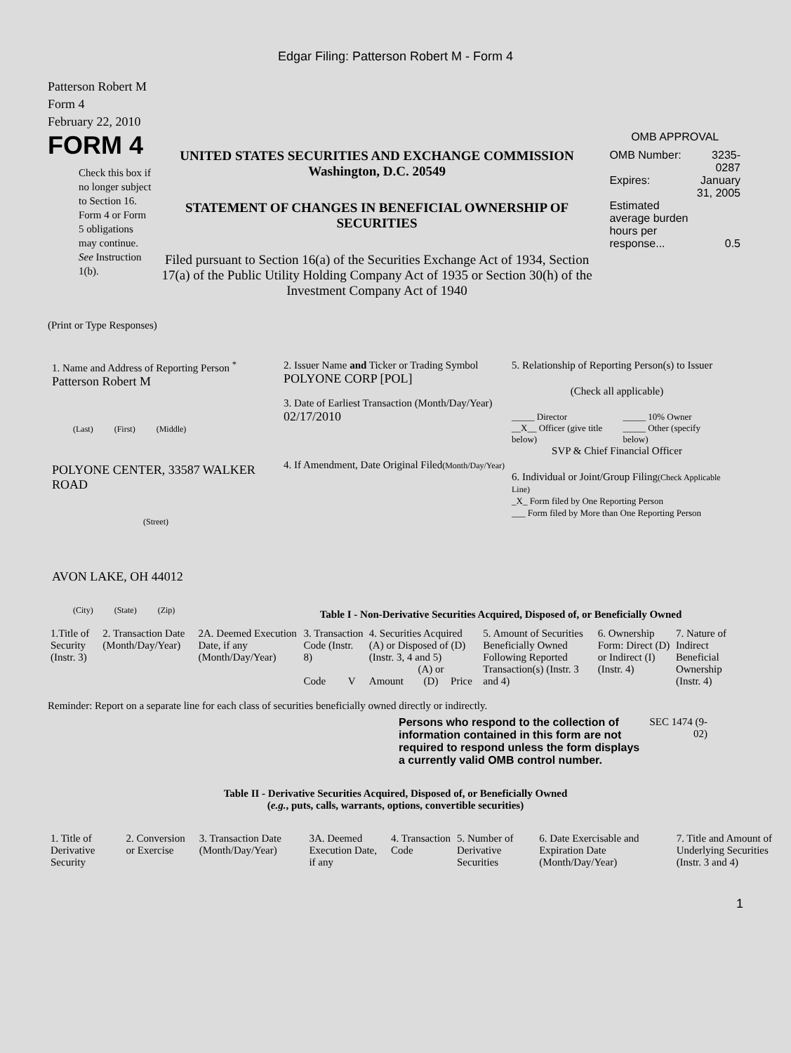Edgar Filing: Patterson Robert M - Form 4
Patterson Robert M
Form 4
February 22, 2010
FORM 4
Check this box if no longer subject to Section 16. Form 4 or Form 5 obligations may continue. See Instruction 1(b).
UNITED STATES SECURITIES AND EXCHANGE COMMISSION
Washington, D.C. 20549
STATEMENT OF CHANGES IN BENEFICIAL OWNERSHIP OF SECURITIES
Filed pursuant to Section 16(a) of the Securities Exchange Act of 1934, Section 17(a) of the Public Utility Holding Company Act of 1935 or Section 30(h) of the Investment Company Act of 1940
OMB APPROVAL
| OMB Number: | 3235-0287 |
| Expires: | January 31, 2005 |
| Estimated average burden hours per response... | 0.5 |
(Print or Type Responses)
1. Name and Address of Reporting Person <sup>*</sup>
Patterson Robert M
(Last) (First) (Middle)
POLYONE CENTER, 33587 WALKER ROAD
(Street)
AVON LAKE, OH 44012
(City) (State) (Zip)
2. Issuer Name and Ticker or Trading Symbol
POLYONE CORP [POL]
3. Date of Earliest Transaction (Month/Day/Year)
02/17/2010
4. If Amendment, Date Original Filed(Month/Day/Year)
5. Relationship of Reporting Person(s) to Issuer
(Check all applicable)
| _____ Director | _____ 10% Owner |
| __X__ Officer (give title below) | _____ Other (specify below) |
SVP & Chief Financial Officer
6. Individual or Joint/Group Filing(Check Applicable Line)
_X_ Form filed by One Reporting Person
___ Form filed by More than One Reporting Person
Table I - Non-Derivative Securities Acquired, Disposed of, or Beneficially Owned
| 1.Title of Security (Instr. 3) | 2. Transaction Date (Month/Day/Year) | 2A. Deemed Execution Date, if any (Month/Day/Year) | 3. Transaction Code (Instr. 8) | | 4. Securities Acquired (A) or Disposed of (D) (Instr. 3, 4 and 5) | | | 5. Amount of Securities Beneficially Owned Following Reported Transaction(s) (Instr. 3 and 4) | 6. Ownership Form: Direct (D) or Indirect (I) (Instr. 4) | 7. Nature of Indirect Beneficial Ownership (Instr. 4) |
| | | | Code | V | Amount | (A) or (D) | Price | | | |
Reminder: Report on a separate line for each class of securities beneficially owned directly or indirectly.
Persons who respond to the collection of information contained in this form are not required to respond unless the form displays a currently valid OMB control number.
SEC 1474 (9-02)
Table II - Derivative Securities Acquired, Disposed of, or Beneficially Owned
(e.g., puts, calls, warrants, options, convertible securities)
| 1. Title of Derivative Security | 2. Conversion or Exercise | 3. Transaction Date (Month/Day/Year) | 3A. Deemed Execution Date, if any | 4. Transaction Code | 5. Number of Derivative Securities | 6. Date Exercisable and Expiration Date (Month/Day/Year) | 7. Title and Amount of Underlying Securities (Instr. 3 and 4) |
1